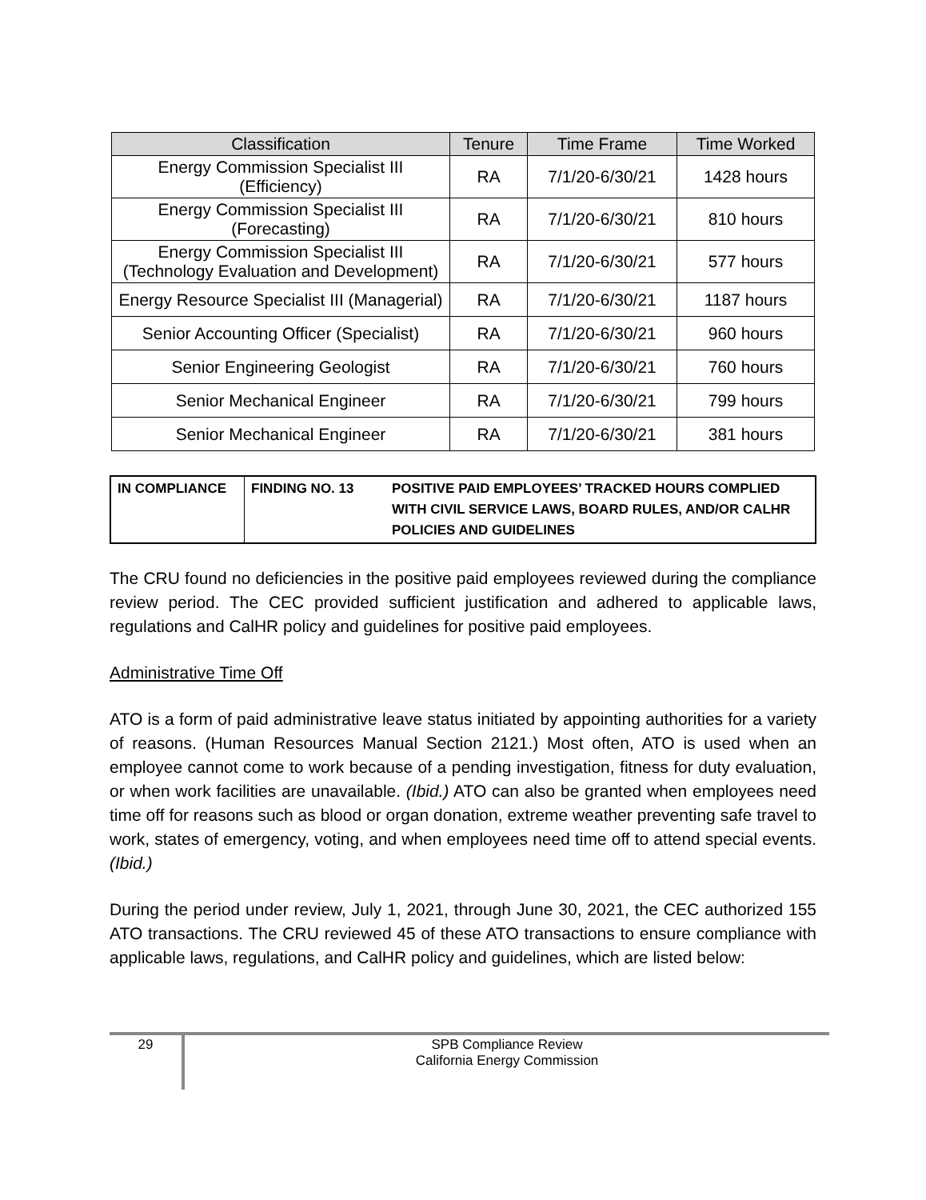| Classification | Tenure | Time Frame | Time Worked |
| --- | --- | --- | --- |
| Energy Commission Specialist III (Efficiency) | RA | 7/1/20-6/30/21 | 1428 hours |
| Energy Commission Specialist III (Forecasting) | RA | 7/1/20-6/30/21 | 810 hours |
| Energy Commission Specialist III (Technology Evaluation and Development) | RA | 7/1/20-6/30/21 | 577 hours |
| Energy Resource Specialist III (Managerial) | RA | 7/1/20-6/30/21 | 1187 hours |
| Senior Accounting Officer (Specialist) | RA | 7/1/20-6/30/21 | 960 hours |
| Senior Engineering Geologist | RA | 7/1/20-6/30/21 | 760 hours |
| Senior Mechanical Engineer | RA | 7/1/20-6/30/21 | 799 hours |
| Senior Mechanical Engineer | RA | 7/1/20-6/30/21 | 381 hours |
| IN COMPLIANCE | FINDING NO. 13 | POSITIVE PAID EMPLOYEES’ TRACKED HOURS COMPLIED WITH CIVIL SERVICE LAWS, BOARD RULES, AND/OR CALHR POLICIES AND GUIDELINES |
The CRU found no deficiencies in the positive paid employees reviewed during the compliance review period. The CEC provided sufficient justification and adhered to applicable laws, regulations and CalHR policy and guidelines for positive paid employees.
Administrative Time Off
ATO is a form of paid administrative leave status initiated by appointing authorities for a variety of reasons. (Human Resources Manual Section 2121.) Most often, ATO is used when an employee cannot come to work because of a pending investigation, fitness for duty evaluation, or when work facilities are unavailable. (Ibid.) ATO can also be granted when employees need time off for reasons such as blood or organ donation, extreme weather preventing safe travel to work, states of emergency, voting, and when employees need time off to attend special events. (Ibid.)
During the period under review, July 1, 2021, through June 30, 2021, the CEC authorized 155 ATO transactions. The CRU reviewed 45 of these ATO transactions to ensure compliance with applicable laws, regulations, and CalHR policy and guidelines, which are listed below:
29
SPB Compliance Review
California Energy Commission